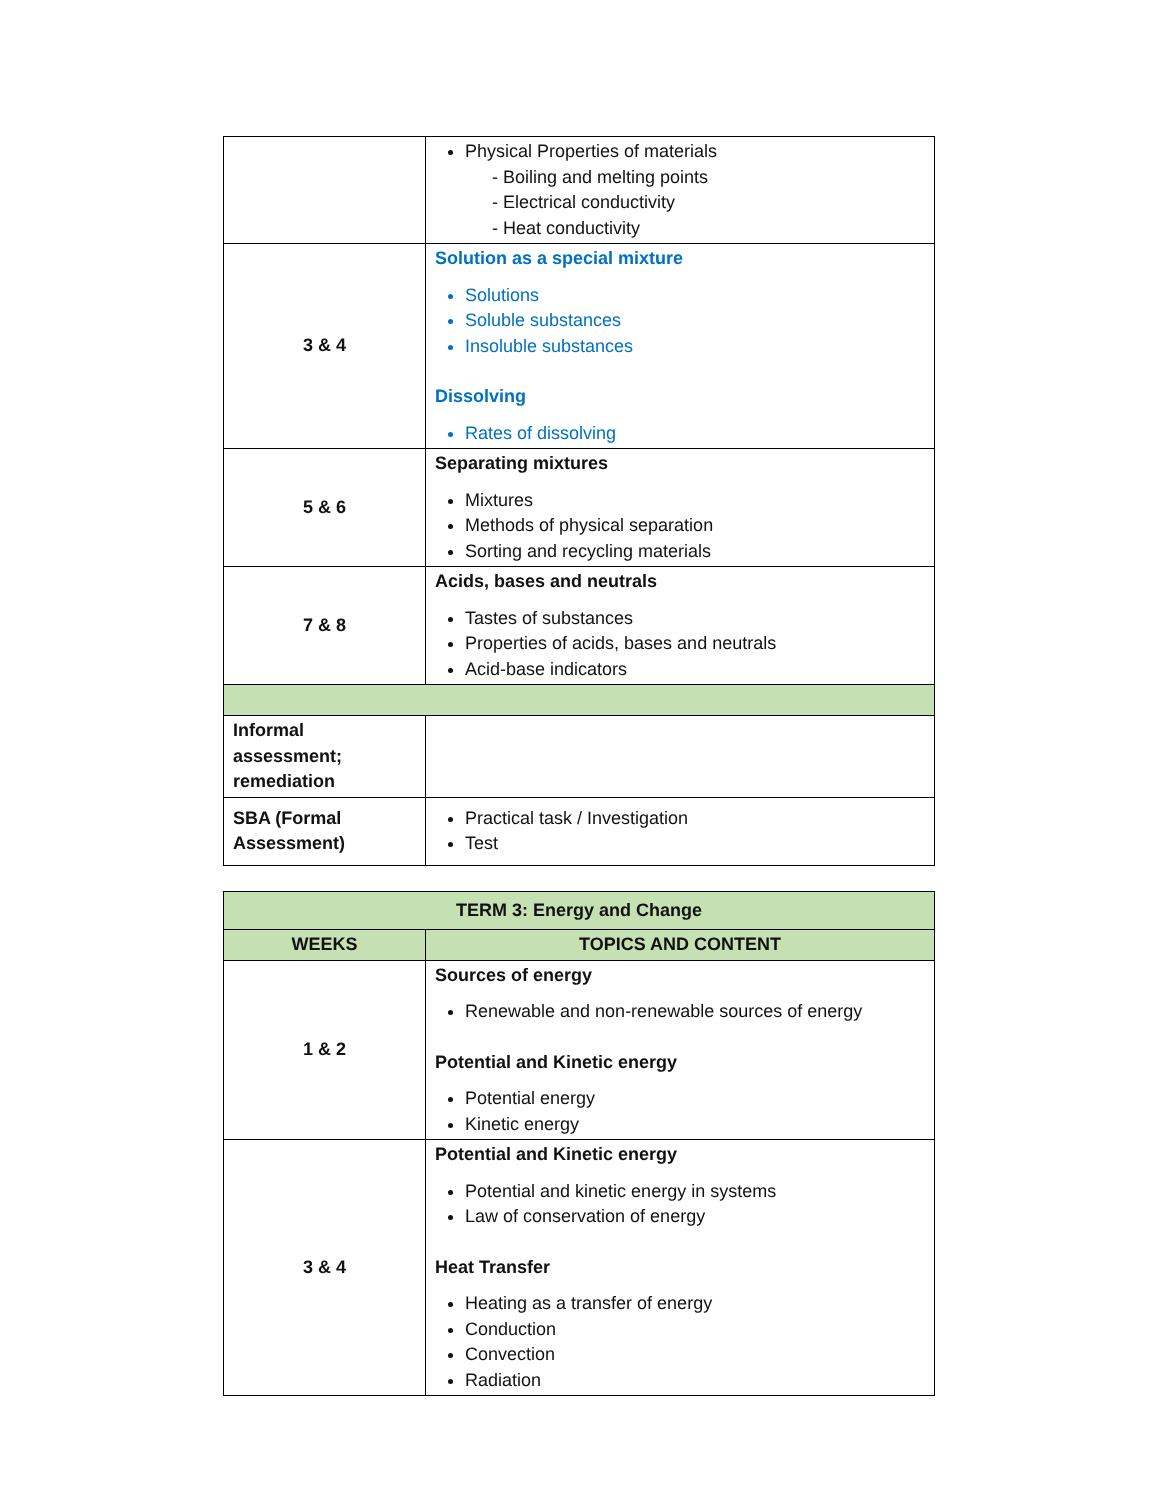| | Physical Properties of materials - Boiling and melting points - Electrical conductivity - Heat conductivity |
| 3 & 4 | Solution as a special mixture Solutions Soluble substances Insoluble substances Dissolving Rates of dissolving |
| 5 & 6 | Separating mixtures Mixtures Methods of physical separation Sorting and recycling materials |
| 7 & 8 | Acids, bases and neutrals Tastes of substances Properties of acids, bases and neutrals Acid-base indicators |
| Informal assessment; remediation | |
| SBA (Formal Assessment) | Practical task / Investigation Test |
| TERM 3: Energy and Change | |
| --- | --- |
| WEEKS | TOPICS AND CONTENT |
| 1 & 2 | Sources of energy Renewable and non-renewable sources of energy Potential and Kinetic energy Potential energy Kinetic energy |
| 3 & 4 | Potential and Kinetic energy Potential and kinetic energy in systems Law of conservation of energy Heat Transfer Heating as a transfer of energy Conduction Convection Radiation |